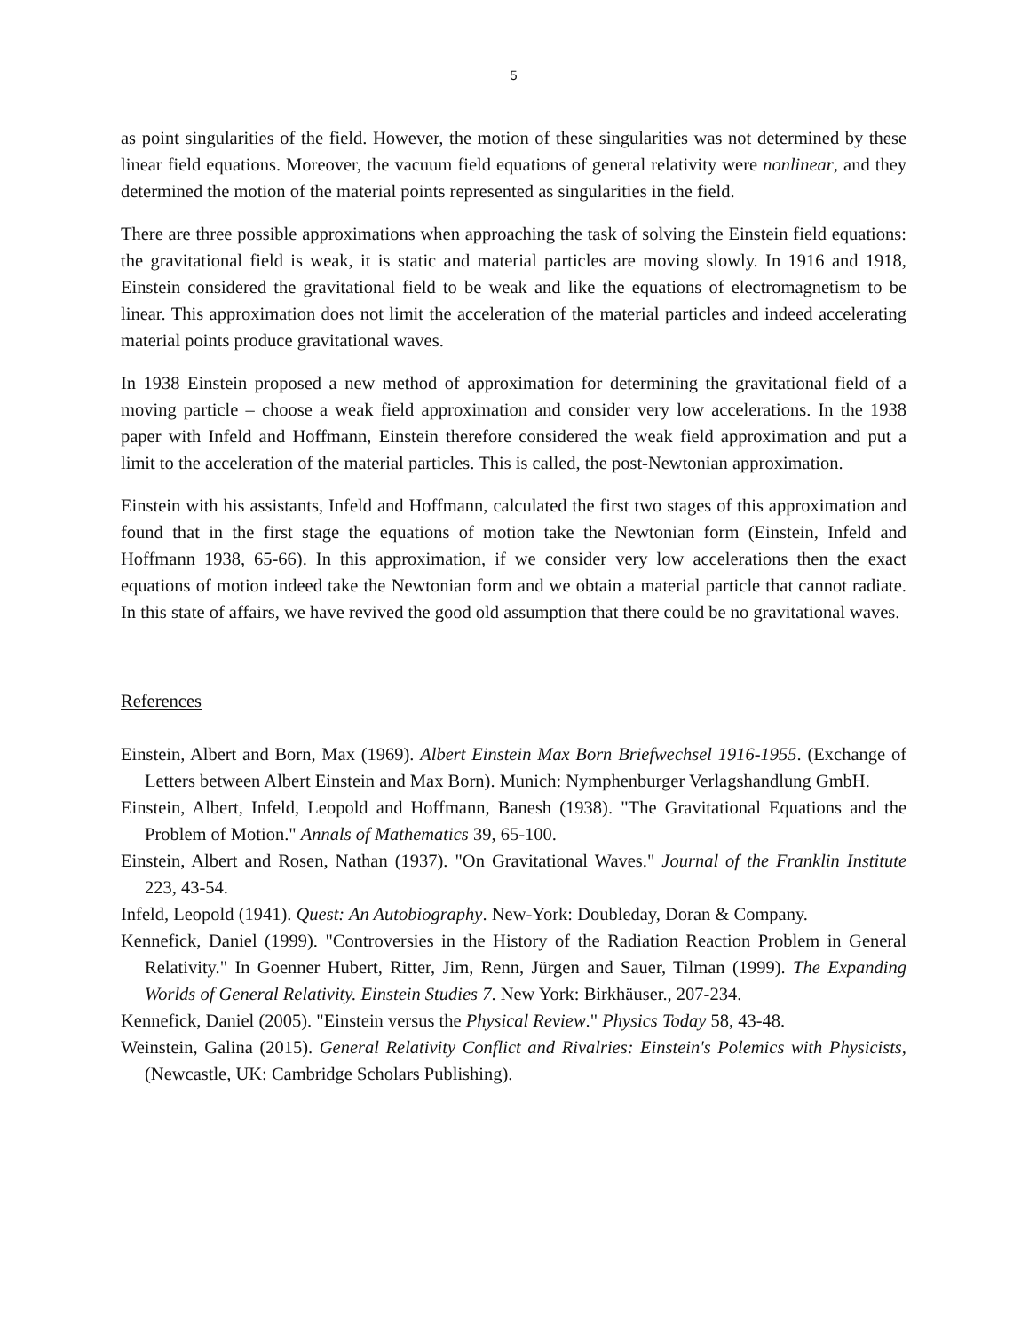5
as point singularities of the field. However, the motion of these singularities was not determined by these linear field equations. Moreover, the vacuum field equations of general relativity were nonlinear, and they determined the motion of the material points represented as singularities in the field.
There are three possible approximations when approaching the task of solving the Einstein field equations: the gravitational field is weak, it is static and material particles are moving slowly. In 1916 and 1918, Einstein considered the gravitational field to be weak and like the equations of electromagnetism to be linear. This approximation does not limit the acceleration of the material particles and indeed accelerating material points produce gravitational waves.
In 1938 Einstein proposed a new method of approximation for determining the gravitational field of a moving particle – choose a weak field approximation and consider very low accelerations. In the 1938 paper with Infeld and Hoffmann, Einstein therefore considered the weak field approximation and put a limit to the acceleration of the material particles. This is called, the post-Newtonian approximation.
Einstein with his assistants, Infeld and Hoffmann, calculated the first two stages of this approximation and found that in the first stage the equations of motion take the Newtonian form (Einstein, Infeld and Hoffmann 1938, 65-66). In this approximation, if we consider very low accelerations then the exact equations of motion indeed take the Newtonian form and we obtain a material particle that cannot radiate. In this state of affairs, we have revived the good old assumption that there could be no gravitational waves.
References
Einstein, Albert and Born, Max (1969). Albert Einstein Max Born Briefwechsel 1916-1955. (Exchange of Letters between Albert Einstein and Max Born). Munich: Nymphenburger Verlagshandlung GmbH.
Einstein, Albert, Infeld, Leopold and Hoffmann, Banesh (1938). "The Gravitational Equations and the Problem of Motion." Annals of Mathematics 39, 65-100.
Einstein, Albert and Rosen, Nathan (1937). "On Gravitational Waves." Journal of the Franklin Institute 223, 43-54.
Infeld, Leopold (1941). Quest: An Autobiography. New-York: Doubleday, Doran & Company.
Kennefick, Daniel (1999). "Controversies in the History of the Radiation Reaction Problem in General Relativity." In Goenner Hubert, Ritter, Jim, Renn, Jürgen and Sauer, Tilman (1999). The Expanding Worlds of General Relativity. Einstein Studies 7. New York: Birkhäuser., 207-234.
Kennefick, Daniel (2005). "Einstein versus the Physical Review." Physics Today 58, 43-48.
Weinstein, Galina (2015). General Relativity Conflict and Rivalries: Einstein's Polemics with Physicists, (Newcastle, UK: Cambridge Scholars Publishing).